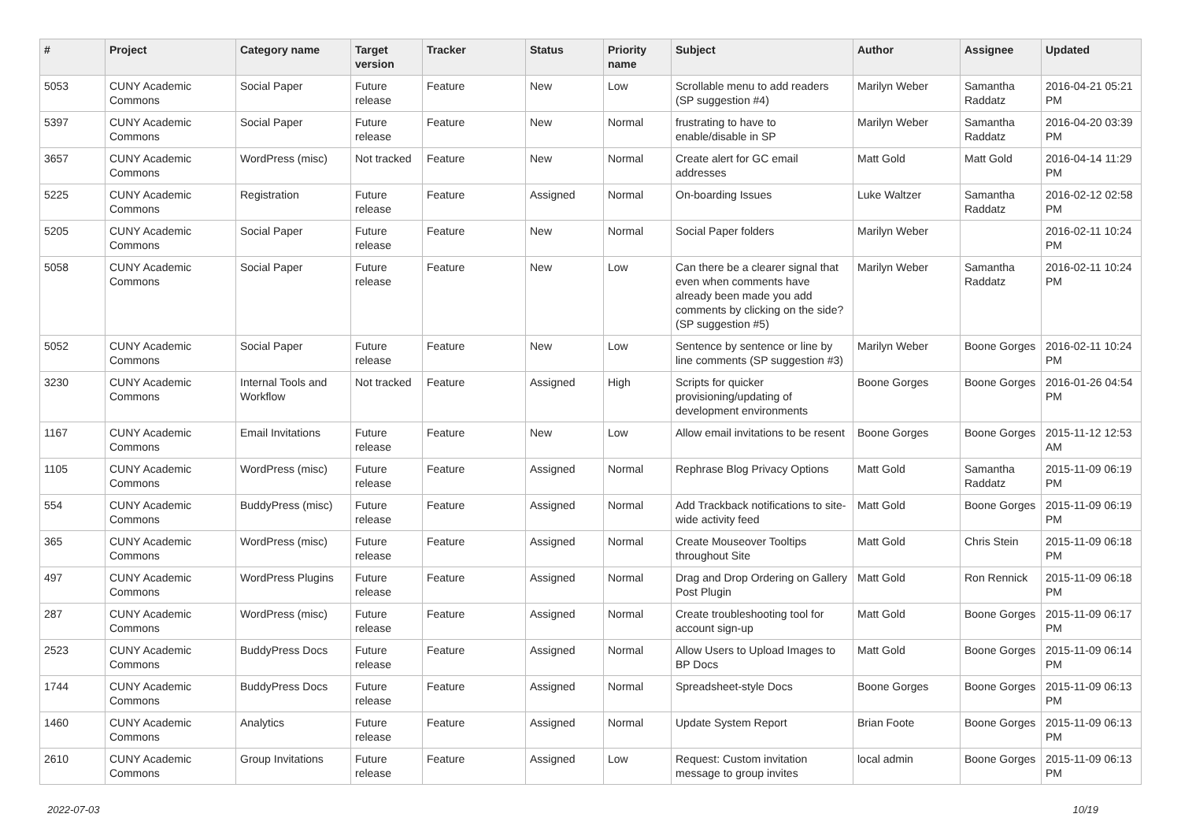| # | Project | Category name | Target version | Tracker | Status | Priority name | Subject | Author | Assignee | Updated |
| --- | --- | --- | --- | --- | --- | --- | --- | --- | --- | --- |
| 5053 | CUNY Academic Commons | Social Paper | Future release | Feature | New | Low | Scrollable menu to add readers (SP suggestion #4) | Marilyn Weber | Samantha Raddatz | 2016-04-21 05:21 PM |
| 5397 | CUNY Academic Commons | Social Paper | Future release | Feature | New | Normal | frustrating to have to enable/disable in SP | Marilyn Weber | Samantha Raddatz | 2016-04-20 03:39 PM |
| 3657 | CUNY Academic Commons | WordPress (misc) | Not tracked | Feature | New | Normal | Create alert for GC email addresses | Matt Gold | Matt Gold | 2016-04-14 11:29 PM |
| 5225 | CUNY Academic Commons | Registration | Future release | Feature | Assigned | Normal | On-boarding Issues | Luke Waltzer | Samantha Raddatz | 2016-02-12 02:58 PM |
| 5205 | CUNY Academic Commons | Social Paper | Future release | Feature | New | Normal | Social Paper folders | Marilyn Weber | | 2016-02-11 10:24 PM |
| 5058 | CUNY Academic Commons | Social Paper | Future release | Feature | New | Low | Can there be a clearer signal that even when comments have already been made you add comments by clicking on the side? (SP suggestion #5) | Marilyn Weber | Samantha Raddatz | 2016-02-11 10:24 PM |
| 5052 | CUNY Academic Commons | Social Paper | Future release | Feature | New | Low | Sentence by sentence or line by line comments (SP suggestion #3) | Marilyn Weber | Boone Gorges | 2016-02-11 10:24 PM |
| 3230 | CUNY Academic Commons | Internal Tools and Workflow | Not tracked | Feature | Assigned | High | Scripts for quicker provisioning/updating of development environments | Boone Gorges | Boone Gorges | 2016-01-26 04:54 PM |
| 1167 | CUNY Academic Commons | Email Invitations | Future release | Feature | New | Low | Allow email invitations to be resent | Boone Gorges | Boone Gorges | 2015-11-12 12:53 AM |
| 1105 | CUNY Academic Commons | WordPress (misc) | Future release | Feature | Assigned | Normal | Rephrase Blog Privacy Options | Matt Gold | Samantha Raddatz | 2015-11-09 06:19 PM |
| 554 | CUNY Academic Commons | BuddyPress (misc) | Future release | Feature | Assigned | Normal | Add Trackback notifications to site-wide activity feed | Matt Gold | Boone Gorges | 2015-11-09 06:19 PM |
| 365 | CUNY Academic Commons | WordPress (misc) | Future release | Feature | Assigned | Normal | Create Mouseover Tooltips throughout Site | Matt Gold | Chris Stein | 2015-11-09 06:18 PM |
| 497 | CUNY Academic Commons | WordPress Plugins | Future release | Feature | Assigned | Normal | Drag and Drop Ordering on Gallery Post Plugin | Matt Gold | Ron Rennick | 2015-11-09 06:18 PM |
| 287 | CUNY Academic Commons | WordPress (misc) | Future release | Feature | Assigned | Normal | Create troubleshooting tool for account sign-up | Matt Gold | Boone Gorges | 2015-11-09 06:17 PM |
| 2523 | CUNY Academic Commons | BuddyPress Docs | Future release | Feature | Assigned | Normal | Allow Users to Upload Images to BP Docs | Matt Gold | Boone Gorges | 2015-11-09 06:14 PM |
| 1744 | CUNY Academic Commons | BuddyPress Docs | Future release | Feature | Assigned | Normal | Spreadsheet-style Docs | Boone Gorges | Boone Gorges | 2015-11-09 06:13 PM |
| 1460 | CUNY Academic Commons | Analytics | Future release | Feature | Assigned | Normal | Update System Report | Brian Foote | Boone Gorges | 2015-11-09 06:13 PM |
| 2610 | CUNY Academic Commons | Group Invitations | Future release | Feature | Assigned | Low | Request: Custom invitation message to group invites | local admin | Boone Gorges | 2015-11-09 06:13 PM |
2022-07-03 10/19